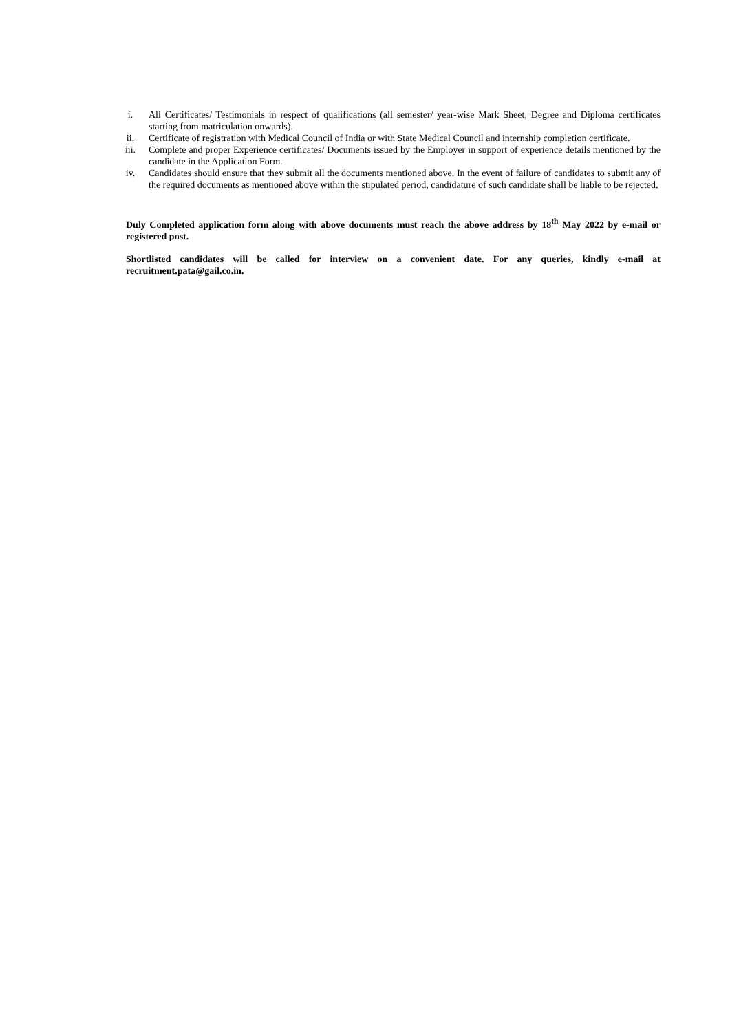i. All Certificates/ Testimonials in respect of qualifications (all semester/ year-wise Mark Sheet, Degree and Diploma certificates starting from matriculation onwards).
ii. Certificate of registration with Medical Council of India or with State Medical Council and internship completion certificate.
iii. Complete and proper Experience certificates/ Documents issued by the Employer in support of experience details mentioned by the candidate in the Application Form.
iv. Candidates should ensure that they submit all the documents mentioned above. In the event of failure of candidates to submit any of the required documents as mentioned above within the stipulated period, candidature of such candidate shall be liable to be rejected.
Duly Completed application form along with above documents must reach the above address by 18<sup>th</sup> May 2022 by e-mail or registered post.
Shortlisted candidates will be called for interview on a convenient date. For any queries, kindly e-mail at recruitment.pata@gail.co.in.